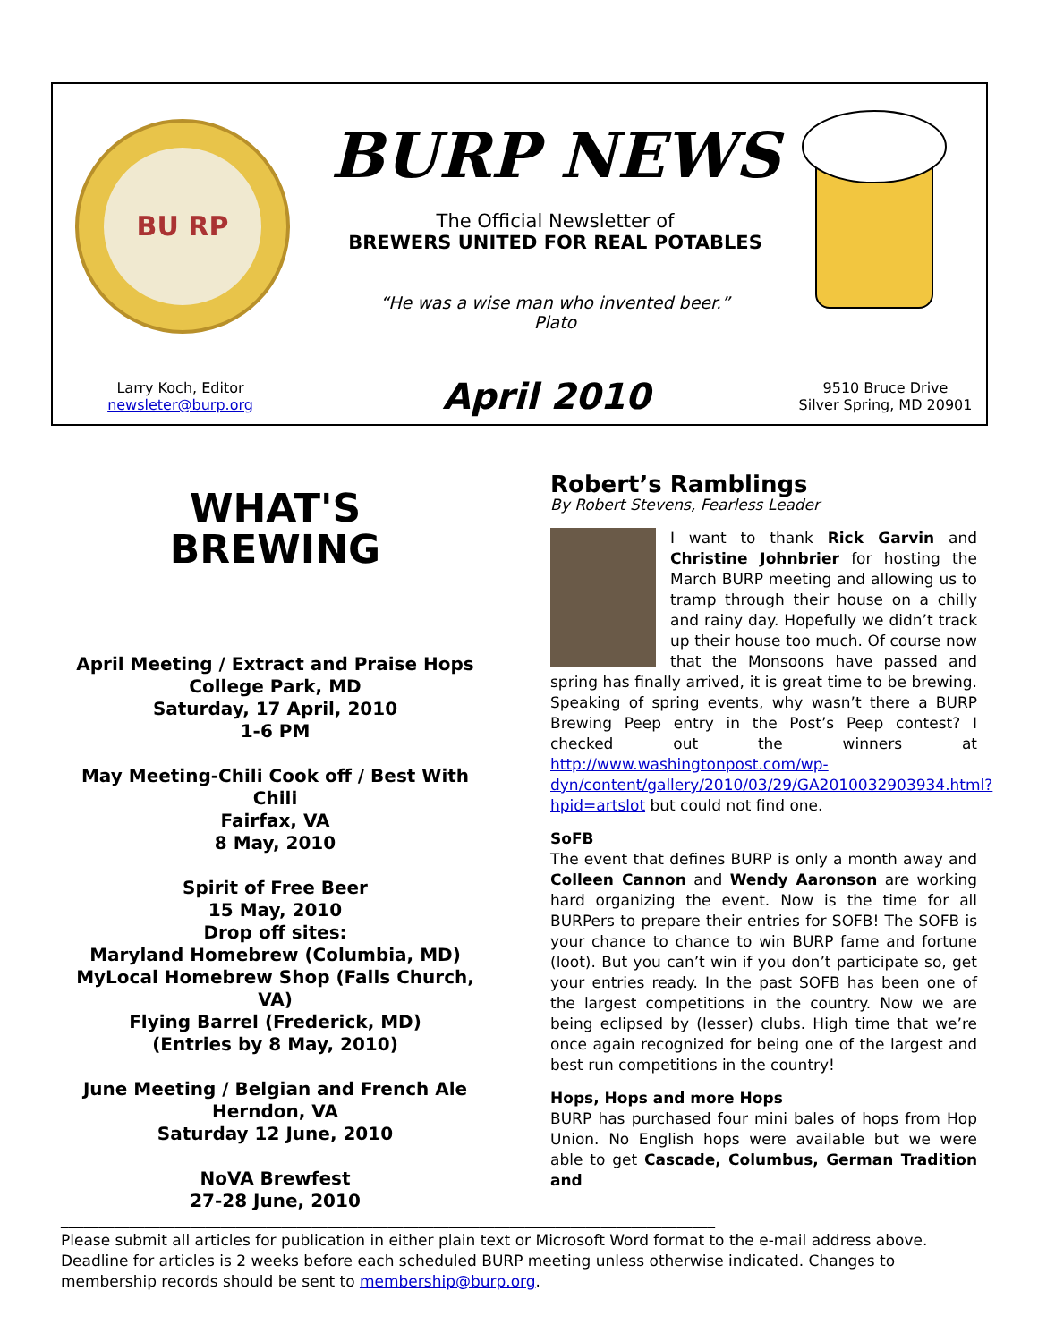BU RP
BURP NEWS
The Official Newsletter of
BREWERS UNITED FOR REAL POTABLES
“He was a wise man who invented beer.”
Plato
Larry Koch, Editor
newsleter@burp.org
April 2010
9510 Bruce Drive
Silver Spring, MD 20901
WHAT'S
BREWING
April Meeting / Extract and Praise Hops
College Park, MD
Saturday, 17 April, 2010
1-6 PM
May Meeting-Chili Cook off / Best With Chili
Fairfax, VA
8 May, 2010
Spirit of Free Beer
15 May, 2010
Drop off sites:
Maryland Homebrew (Columbia, MD)
MyLocal Homebrew Shop (Falls Church, VA)
Flying Barrel (Frederick, MD)
(Entries by 8 May, 2010)
June Meeting / Belgian and French Ale
Herndon, VA
Saturday 12 June, 2010
NoVA Brewfest
27-28 June, 2010
Robert’s Ramblings
By Robert Stevens, Fearless Leader
I want to thank Rick Garvin and Christine Johnbrier for hosting the March BURP meeting and allowing us to tramp through their house on a chilly and rainy day. Hopefully we didn’t track up their house too much. Of course now that the Monsoons have passed and spring has finally arrived, it is great time to be brewing. Speaking of spring events, why wasn’t there a BURP Brewing Peep entry in the Post’s Peep contest? I checked out the winners at http://www.washingtonpost.com/wp-dyn/content/gallery/2010/03/29/GA2010032903934.html?hpid=artslot but could not find one.
SoFB
The event that defines BURP is only a month away and Colleen Cannon and Wendy Aaronson are working hard organizing the event. Now is the time for all BURPers to prepare their entries for SOFB! The SOFB is your chance to chance to win BURP fame and fortune (loot). But you can’t win if you don’t participate so, get your entries ready. In the past SOFB has been one of the largest competitions in the country. Now we are being eclipsed by (lesser) clubs. High time that we’re once again recognized for being one of the largest and best run competitions in the country!
Hops, Hops and more Hops
BURP has purchased four mini bales of hops from Hop Union. No English hops were available but we were able to get Cascade, Columbus, German Tradition and
______________________________________________________________________________________
Please submit all articles for publication in either plain text or Microsoft Word format to the e-mail address above. Deadline for articles is 2 weeks before each scheduled BURP meeting unless otherwise indicated. Changes to membership records should be sent to membership@burp.org.